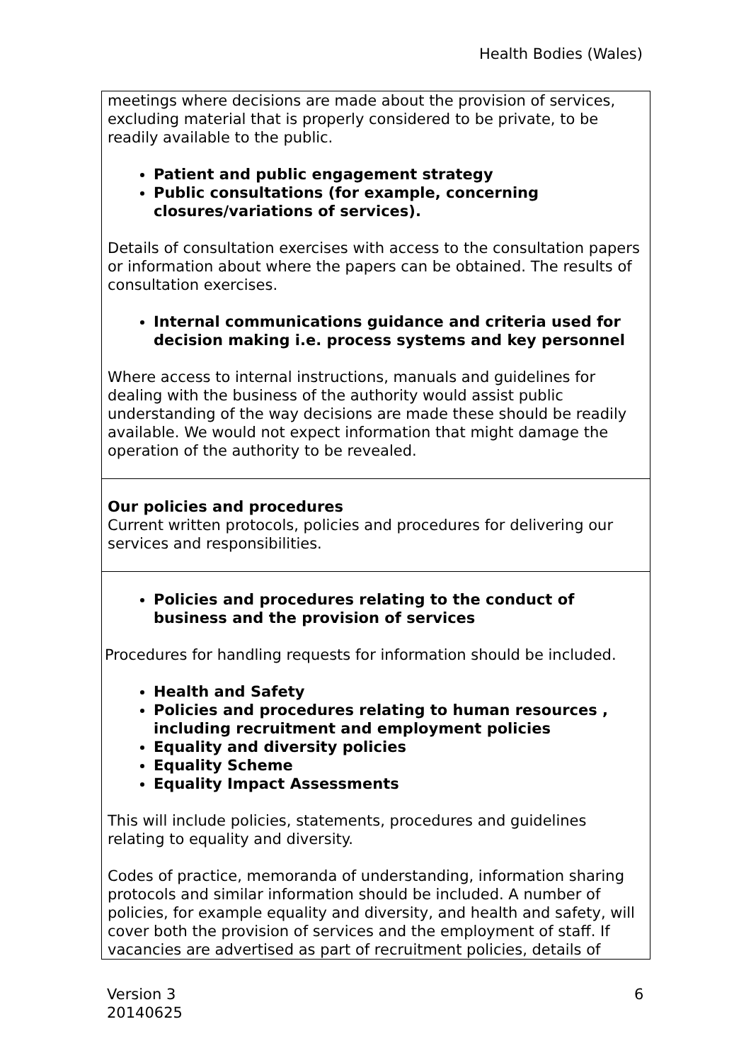Health Bodies (Wales)
| meetings where decisions are made about the provision of services, excluding material that is properly considered to be private, to be readily available to the public. Patient and public engagement strategy Public consultations (for example, concerning closures/variations of services). Details of consultation exercises with access to the consultation papers or information about where the papers can be obtained. The results of consultation exercises. Internal communications guidance and criteria used for decision making i.e. process systems and key personnel Where access to internal instructions, manuals and guidelines for dealing with the business of the authority would assist public understanding of the way decisions are made these should be readily available. We would not expect information that might damage the operation of the authority to be revealed. |
| Our policies and procedures Current written protocols, policies and procedures for delivering our services and responsibilities. |
| Policies and procedures relating to the conduct of business and the provision of services Procedures for handling requests for information should be included. Health and Safety Policies and procedures relating to human resources , including recruitment and employment policies Equality and diversity policies Equality Scheme Equality Impact Assessments This will include policies, statements, procedures and guidelines relating to equality and diversity. Codes of practice, memoranda of understanding, information sharing protocols and similar information should be included. A number of policies, for example equality and diversity, and health and safety, will cover both the provision of services and the employment of staff. If vacancies are advertised as part of recruitment policies, details of |
Version 3
20140625
6